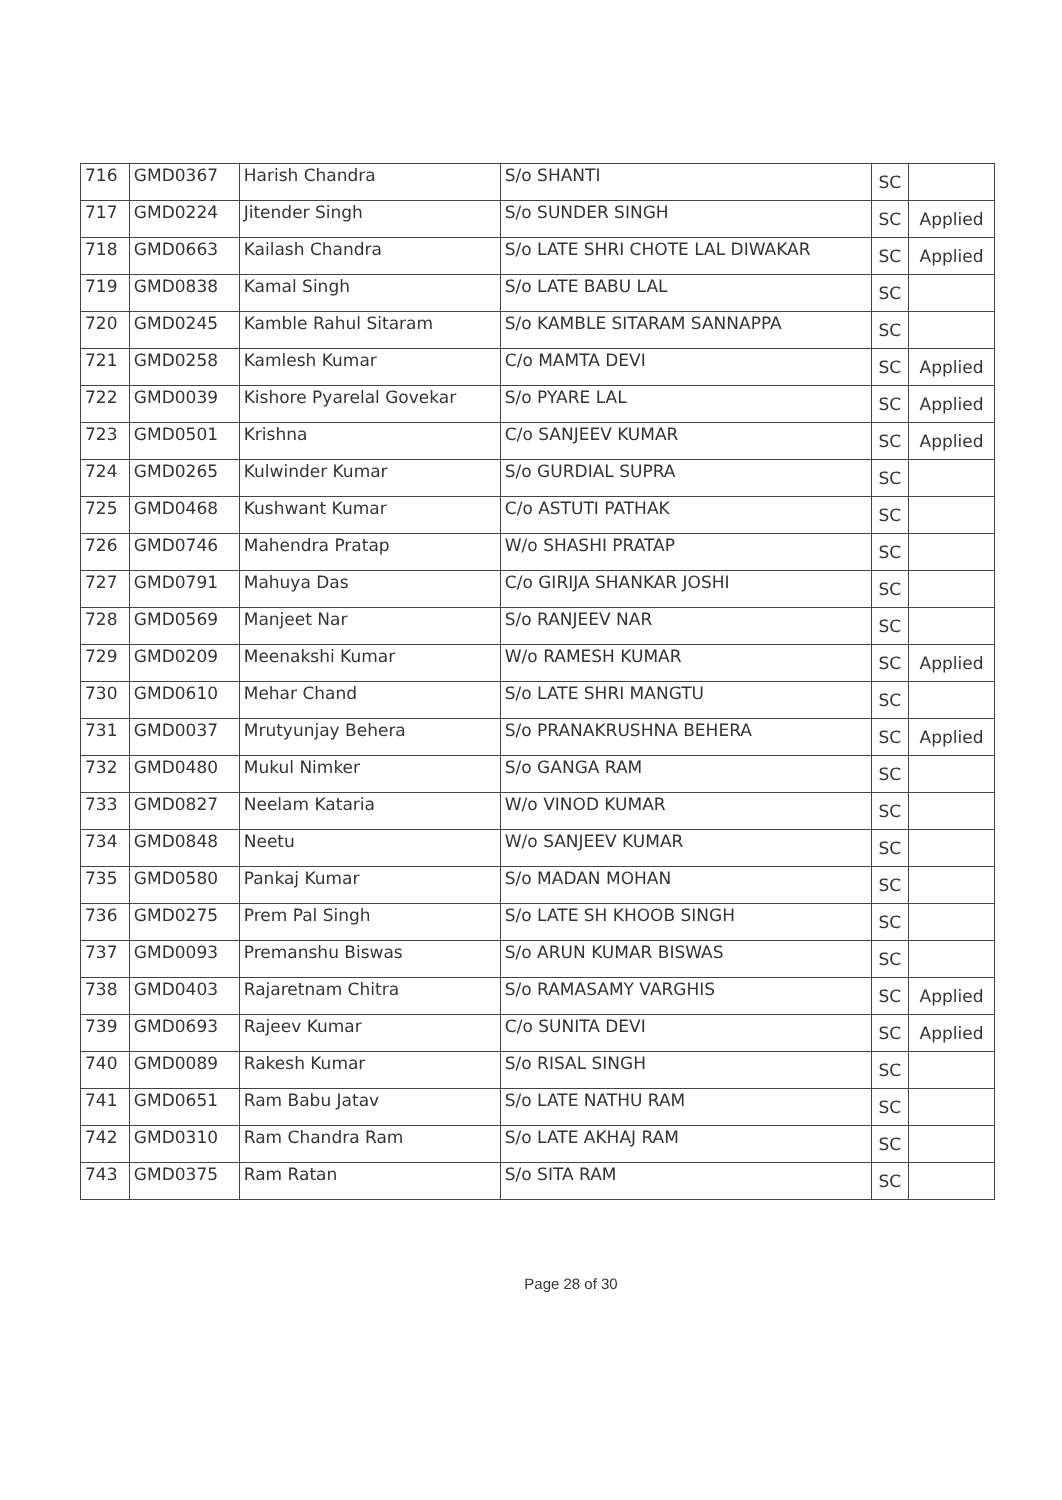| 716 | GMD0367 | Harish Chandra | S/o SHANTI | SC | |
| 717 | GMD0224 | Jitender Singh | S/o SUNDER SINGH | SC | Applied |
| 718 | GMD0663 | Kailash Chandra | S/o LATE SHRI CHOTE LAL DIWAKAR | SC | Applied |
| 719 | GMD0838 | Kamal Singh | S/o LATE BABU LAL | SC | |
| 720 | GMD0245 | Kamble Rahul Sitaram | S/o KAMBLE SITARAM SANNAPPA | SC | |
| 721 | GMD0258 | Kamlesh Kumar | C/o MAMTA DEVI | SC | Applied |
| 722 | GMD0039 | Kishore Pyarelal Govekar | S/o PYARE LAL | SC | Applied |
| 723 | GMD0501 | Krishna | C/o SANJEEV KUMAR | SC | Applied |
| 724 | GMD0265 | Kulwinder Kumar | S/o GURDIAL SUPRA | SC | |
| 725 | GMD0468 | Kushwant Kumar | C/o ASTUTI PATHAK | SC | |
| 726 | GMD0746 | Mahendra Pratap | W/o SHASHI PRATAP | SC | |
| 727 | GMD0791 | Mahuya Das | C/o GIRIJA SHANKAR JOSHI | SC | |
| 728 | GMD0569 | Manjeet Nar | S/o RANJEEV NAR | SC | |
| 729 | GMD0209 | Meenakshi Kumar | W/o RAMESH KUMAR | SC | Applied |
| 730 | GMD0610 | Mehar Chand | S/o LATE SHRI MANGTU | SC | |
| 731 | GMD0037 | Mrutyunjay Behera | S/o PRANAKRUSHNA BEHERA | SC | Applied |
| 732 | GMD0480 | Mukul Nimker | S/o GANGA RAM | SC | |
| 733 | GMD0827 | Neelam Kataria | W/o VINOD KUMAR | SC | |
| 734 | GMD0848 | Neetu | W/o SANJEEV KUMAR | SC | |
| 735 | GMD0580 | Pankaj Kumar | S/o MADAN MOHAN | SC | |
| 736 | GMD0275 | Prem Pal Singh | S/o LATE SH KHOOB SINGH | SC | |
| 737 | GMD0093 | Premanshu Biswas | S/o ARUN KUMAR BISWAS | SC | |
| 738 | GMD0403 | Rajaretnam Chitra | S/o RAMASAMY VARGHIS | SC | Applied |
| 739 | GMD0693 | Rajeev Kumar | C/o SUNITA DEVI | SC | Applied |
| 740 | GMD0089 | Rakesh Kumar | S/o RISAL SINGH | SC | |
| 741 | GMD0651 | Ram Babu Jatav | S/o LATE NATHU RAM | SC | |
| 742 | GMD0310 | Ram Chandra Ram | S/o LATE AKHAJ RAM | SC | |
| 743 | GMD0375 | Ram Ratan | S/o SITA RAM | SC | |
Page 28 of 30